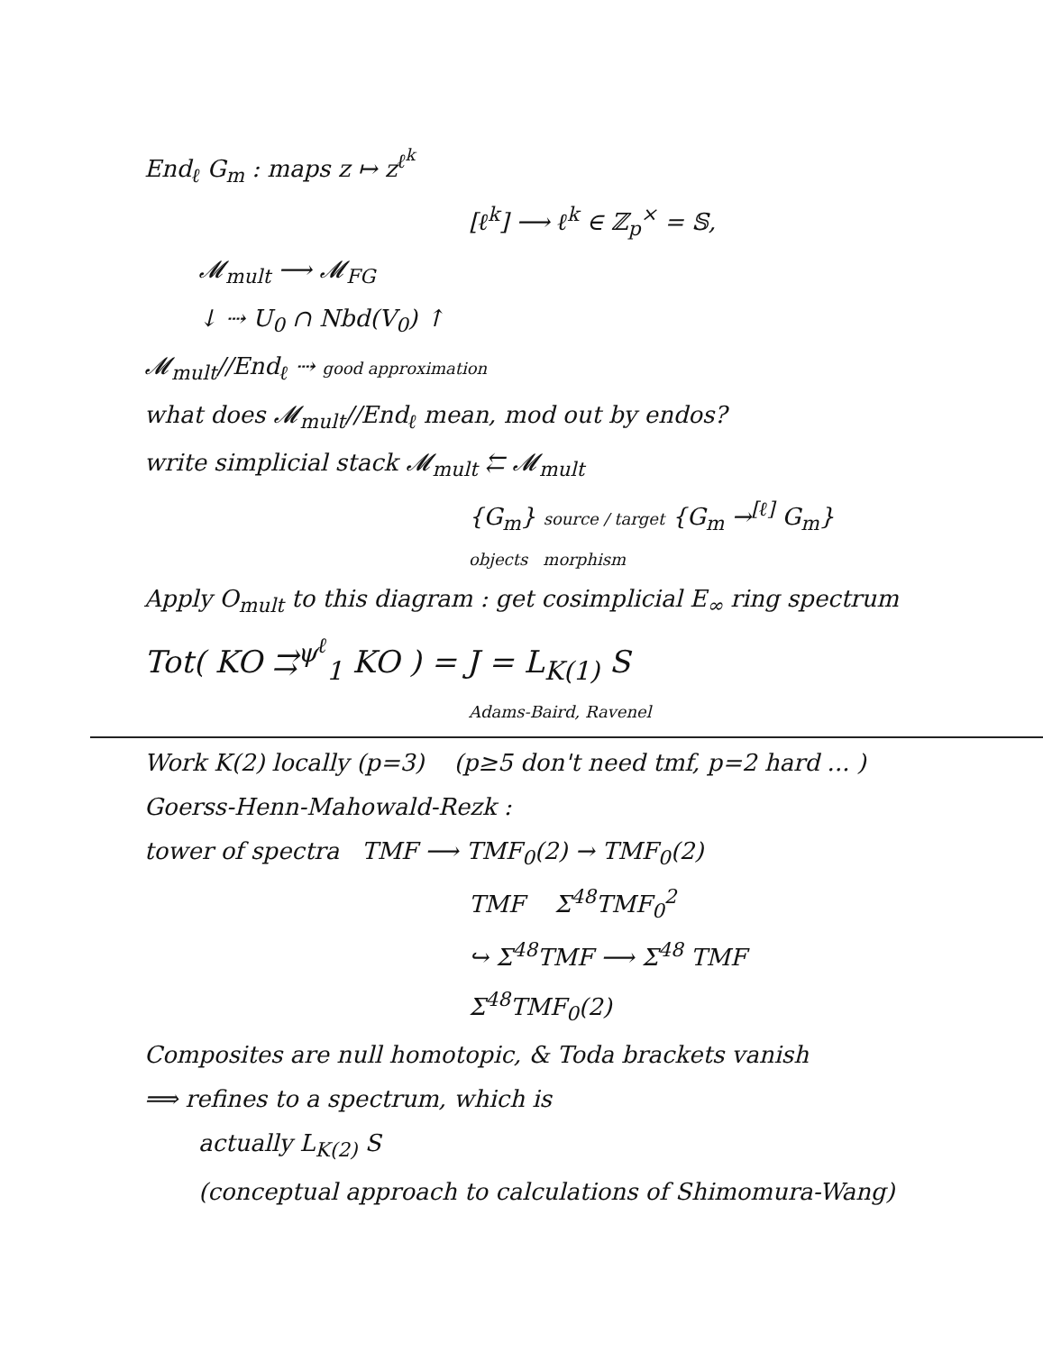End<sub>ℓ</sub> G<sub>m</sub> : maps z ↦ z<sup>ℓ<sup>k</sup></sup>
[ℓ<sup>k</sup>] ⟶ ℓ<sup>k</sup> ∈ ℤ<sub>p</sub><sup>×</sup> = 𝕊,
𝓜<sub>mult</sub> ⟶ 𝓜<sub>FG</sub>
↓ ⇢ U<sub>0</sub> ∩ Nbd(V<sub>0</sub>) ↑
𝓜<sub>mult</sub>//End<sub>ℓ</sub> ⇢ good approximation
what does 𝓜<sub>mult</sub>//End<sub>ℓ</sub> mean, mod out by endos?
write simplicial stack 𝓜<sub>mult</sub> ⇇ 𝓜<sub>mult</sub>
{G<sub>m</sub>} source / target {G<sub>m</sub> →<sup>[ℓ]</sup> G<sub>m</sub>}
objects morphism
Apply O<sub>mult</sub> to this diagram : get cosimplicial E<sub>∞</sub> ring spectrum
Tot( KO ⇉<sup>ψ<sup>ℓ</sup></sup><sub>1</sub> KO ) = J = L<sub>K(1)</sub> S
Adams-Baird, Ravenel
Work K(2) locally (p=3) (p≥5 don't need tmf, p=2 hard ... )
Goerss-Henn-Mahowald-Rezk :
tower of spectra TMF ⟶ TMF<sub>0</sub>(2) → TMF<sub>0</sub>(2)
TMF Σ<sup>48</sup>TMF<sub>0</sub><sup>2</sup>
↪ Σ<sup>48</sup>TMF ⟶ Σ<sup>48</sup> TMF
Σ<sup>48</sup>TMF<sub>0</sub>(2)
Composites are null homotopic, & Toda brackets vanish
⟹ refines to a spectrum, which is
actually L<sub>K(2)</sub> S
(conceptual approach to calculations of Shimomura-Wang)